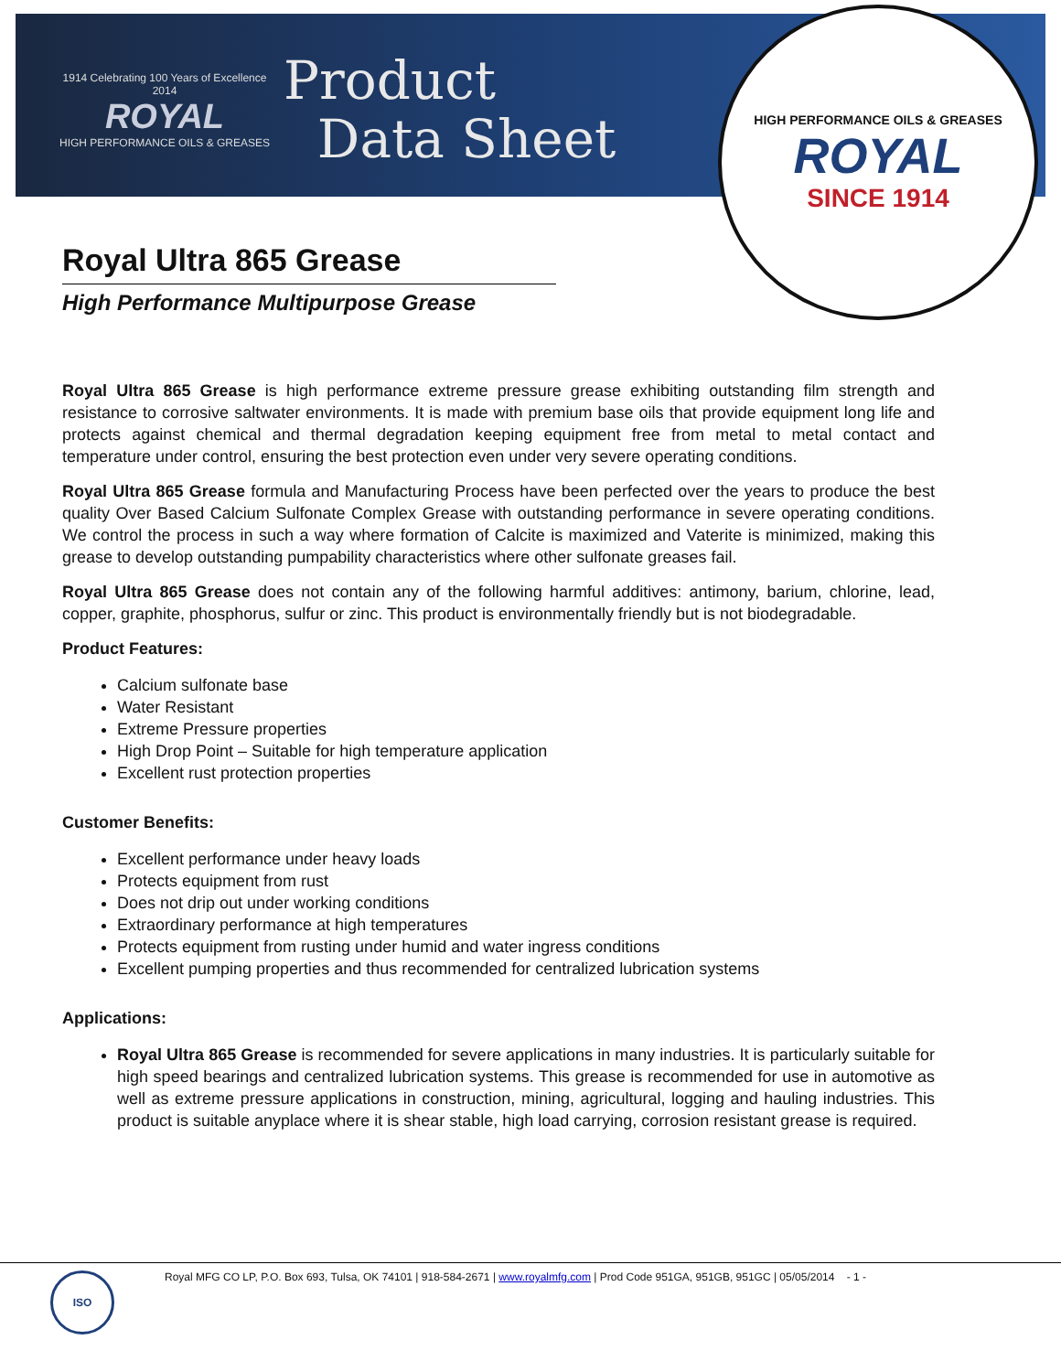1914 Celebrating 100 Years of Excellence 2014
ROYAL
HIGH PERFORMANCE OILS & GREASES
Product
Data Sheet
HIGH PERFORMANCE OILS & GREASES
ROYAL
SINCE 1914
Royal Ultra 865 Grease
High Performance Multipurpose Grease
Royal Ultra 865 Grease is high performance extreme pressure grease exhibiting outstanding film strength and resistance to corrosive saltwater environments. It is made with premium base oils that provide equipment long life and protects against chemical and thermal degradation keeping equipment free from metal to metal contact and temperature under control, ensuring the best protection even under very severe operating conditions.
Royal Ultra 865 Grease formula and Manufacturing Process have been perfected over the years to produce the best quality Over Based Calcium Sulfonate Complex Grease with outstanding performance in severe operating conditions. We control the process in such a way where formation of Calcite is maximized and Vaterite is minimized, making this grease to develop outstanding pumpability characteristics where other sulfonate greases fail.
Royal Ultra 865 Grease does not contain any of the following harmful additives: antimony, barium, chlorine, lead, copper, graphite, phosphorus, sulfur or zinc. This product is environmentally friendly but is not biodegradable.
Product Features:
Calcium sulfonate base
Water Resistant
Extreme Pressure properties
High Drop Point – Suitable for high temperature application
Excellent rust protection properties
Customer Benefits:
Excellent performance under heavy loads
Protects equipment from rust
Does not drip out under working conditions
Extraordinary performance at high temperatures
Protects equipment from rusting under humid and water ingress conditions
Excellent pumping properties and thus recommended for centralized lubrication systems
Applications:
Royal Ultra 865 Grease is recommended for severe applications in many industries. It is particularly suitable for high speed bearings and centralized lubrication systems. This grease is recommended for use in automotive as well as extreme pressure applications in construction, mining, agricultural, logging and hauling industries. This product is suitable anyplace where it is shear stable, high load carrying, corrosion resistant grease is required.
ISO
Royal MFG CO LP, P.O. Box 693, Tulsa, OK 74101 | 918-584-2671 | www.royalmfg.com | Prod Code 951GA, 951GB, 951GC | 05/05/2014 - 1 -